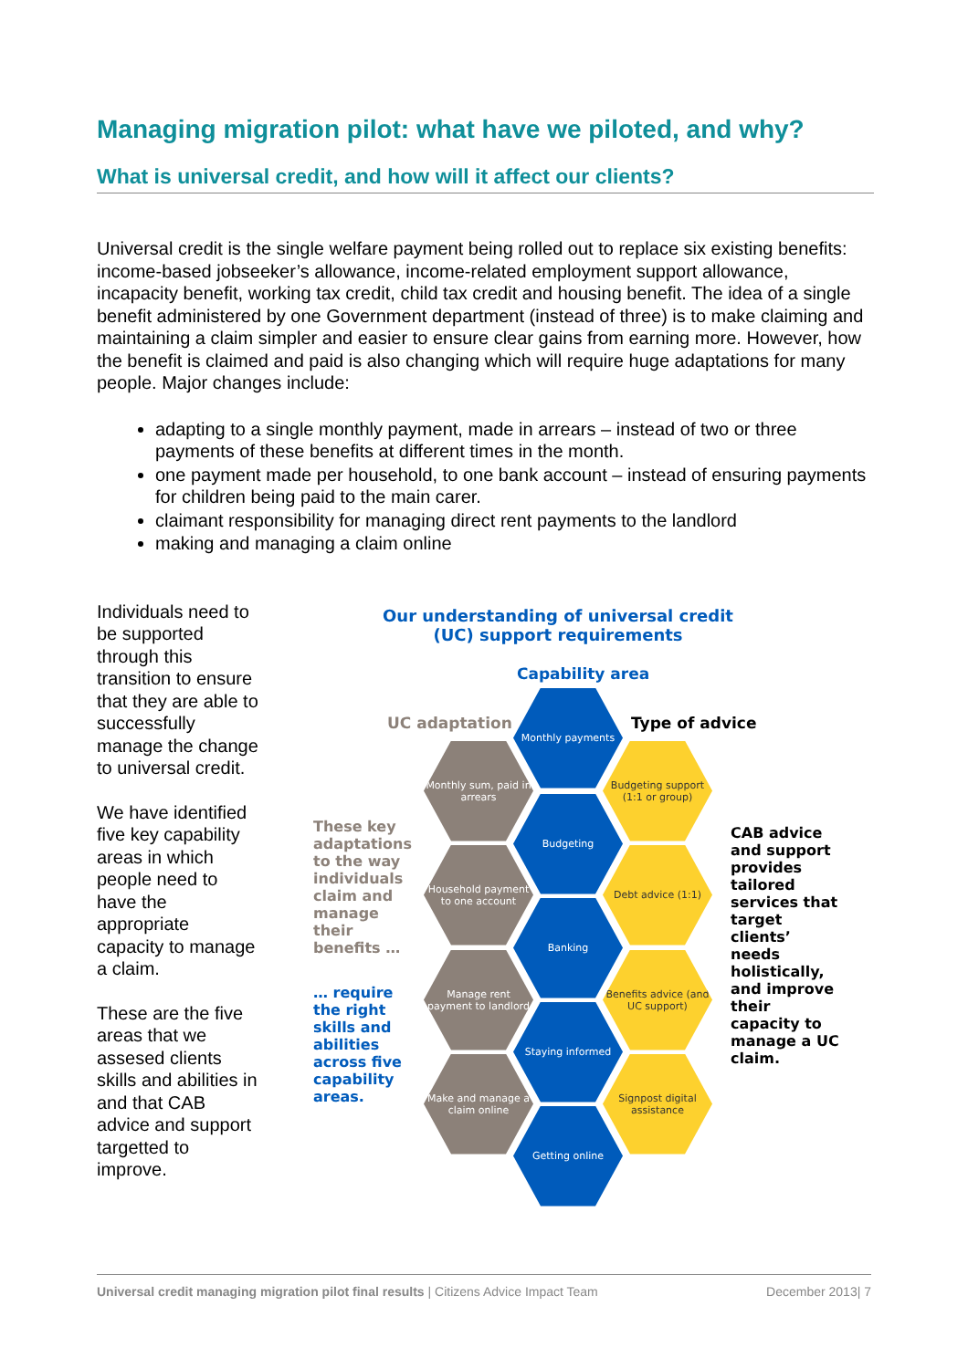Managing migration pilot: what have we piloted, and why?
What is universal credit, and how will it affect our clients?
Universal credit is the single welfare payment being rolled out to replace six existing benefits: income-based jobseeker’s allowance, income-related employment support allowance, incapacity benefit, working tax credit, child tax credit and housing benefit. The idea of a single benefit administered by one Government department (instead of three) is to make claiming and maintaining a claim simpler and easier to ensure clear gains from earning more. However, how the benefit is claimed and paid is also changing which will require huge adaptations for many people. Major changes include:
adapting to a single monthly payment, made in arrears – instead of two or three payments of these benefits at different times in the month.
one payment made per household, to one bank account – instead of ensuring payments for children being paid to the main carer.
claimant responsibility for managing direct rent payments to the landlord
making and managing a claim online
Individuals need to be supported through this transition to ensure that they are able to successfully manage the change to universal credit.
We have identified five key capability areas in which people need to have the appropriate capacity to manage a claim.
These are the five areas that we assesed clients skills and abilities in and that CAB advice and support targetted to improve.
Our understanding of universal credit (UC) support requirements
Capability area
UC adaptation Type of advice
These key adaptations to the way individuals claim and manage their benefits …
… require the right skills and abilities across five capability areas.
CAB advice and support provides tailored services that target clients’ needs holistically, and improve their capacity to manage a UC claim.
Monthly payments
Monthly sum, paid in arrears
Budgeting support (1:1 or group)
Budgeting
Household payment to one account
Debt advice (1:1)
Banking
Manage rent payment to landlord
Benefits advice (and UC support)
Staying informed
Make and manage a claim online
Signpost digital assistance
Getting online
Universal credit managing migration pilot final results | Citizens Advice Impact Team December 2013| 7